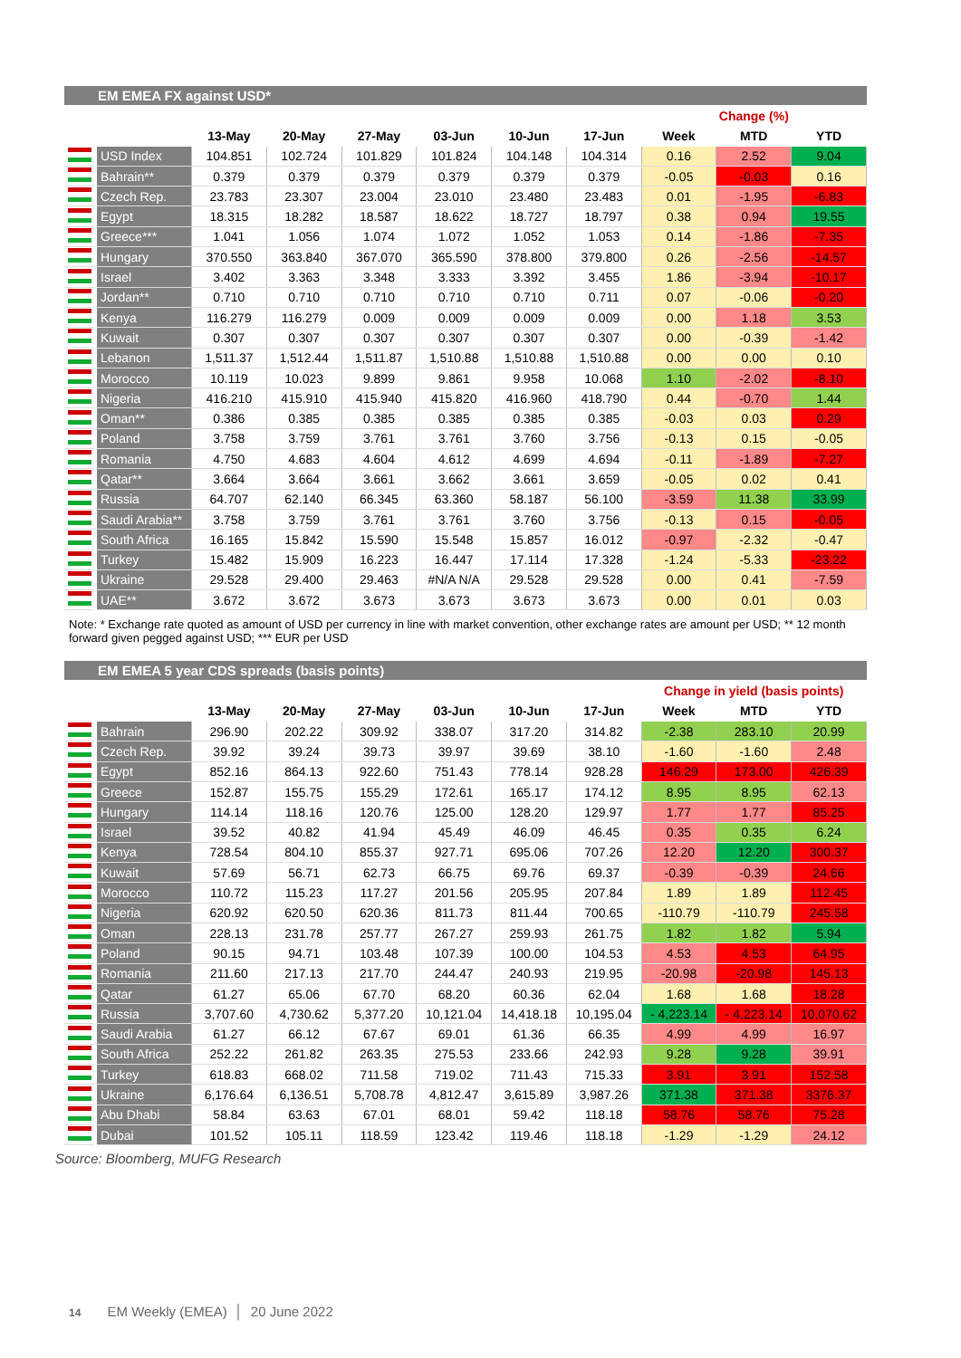EM EMEA FX against USD*
| | | | | | | | | Change (%) | | |
| --- | --- | --- | --- | --- | --- | --- | --- | --- | --- | --- |
| | | 13-May | 20-May | 27-May | 03-Jun | 10-Jun | 17-Jun | Week | MTD | YTD |
| | USD Index | 104.851 | 102.724 | 101.829 | 101.824 | 104.148 | 104.314 | 0.16 | 2.52 | 9.04 |
| | Bahrain** | 0.379 | 0.379 | 0.379 | 0.379 | 0.379 | 0.379 | -0.05 | -0.03 | 0.16 |
| | Czech Rep. | 23.783 | 23.307 | 23.004 | 23.010 | 23.480 | 23.483 | 0.01 | -1.95 | -6.83 |
| | Egypt | 18.315 | 18.282 | 18.587 | 18.622 | 18.727 | 18.797 | 0.38 | 0.94 | 19.55 |
| | Greece*** | 1.041 | 1.056 | 1.074 | 1.072 | 1.052 | 1.053 | 0.14 | -1.86 | -7.35 |
| | Hungary | 370.550 | 363.840 | 367.070 | 365.590 | 378.800 | 379.800 | 0.26 | -2.56 | -14.57 |
| | Israel | 3.402 | 3.363 | 3.348 | 3.333 | 3.392 | 3.455 | 1.86 | -3.94 | -10.17 |
| | Jordan** | 0.710 | 0.710 | 0.710 | 0.710 | 0.710 | 0.711 | 0.07 | -0.06 | -0.20 |
| | Kenya | 116.279 | 116.279 | 0.009 | 0.009 | 0.009 | 0.009 | 0.00 | 1.18 | 3.53 |
| | Kuwait | 0.307 | 0.307 | 0.307 | 0.307 | 0.307 | 0.307 | 0.00 | -0.39 | -1.42 |
| | Lebanon | 1,511.37 | 1,512.44 | 1,511.87 | 1,510.88 | 1,510.88 | 1,510.88 | 0.00 | 0.00 | 0.10 |
| | Morocco | 10.119 | 10.023 | 9.899 | 9.861 | 9.958 | 10.068 | 1.10 | -2.02 | -8.10 |
| | Nigeria | 416.210 | 415.910 | 415.940 | 415.820 | 416.960 | 418.790 | 0.44 | -0.70 | 1.44 |
| | Oman** | 0.386 | 0.385 | 0.385 | 0.385 | 0.385 | 0.385 | -0.03 | 0.03 | 0.29 |
| | Poland | 3.758 | 3.759 | 3.761 | 3.761 | 3.760 | 3.756 | -0.13 | 0.15 | -0.05 |
| | Romania | 4.750 | 4.683 | 4.604 | 4.612 | 4.699 | 4.694 | -0.11 | -1.89 | -7.27 |
| | Qatar** | 3.664 | 3.664 | 3.661 | 3.662 | 3.661 | 3.659 | -0.05 | 0.02 | 0.41 |
| | Russia | 64.707 | 62.140 | 66.345 | 63.360 | 58.187 | 56.100 | -3.59 | 11.38 | 33.99 |
| | Saudi Arabia** | 3.758 | 3.759 | 3.761 | 3.761 | 3.760 | 3.756 | -0.13 | 0.15 | -0.05 |
| | South Africa | 16.165 | 15.842 | 15.590 | 15.548 | 15.857 | 16.012 | -0.97 | -2.32 | -0.47 |
| | Turkey | 15.482 | 15.909 | 16.223 | 16.447 | 17.114 | 17.328 | -1.24 | -5.33 | -23.22 |
| | Ukraine | 29.528 | 29.400 | 29.463 | #N/A N/A | 29.528 | 29.528 | 0.00 | 0.41 | -7.59 |
| | UAE** | 3.672 | 3.672 | 3.673 | 3.673 | 3.673 | 3.673 | 0.00 | 0.01 | 0.03 |
Note: * Exchange rate quoted as amount of USD per currency in line with market convention, other exchange rates are amount per USD; ** 12 month forward given pegged against USD; *** EUR per USD
EM EMEA 5 year CDS spreads (basis points)
| | | | | | | | | Change in yield (basis points) | | |
| --- | --- | --- | --- | --- | --- | --- | --- | --- | --- | --- |
| | | 13-May | 20-May | 27-May | 03-Jun | 10-Jun | 17-Jun | Week | MTD | YTD |
| | Bahrain | 296.90 | 202.22 | 309.92 | 338.07 | 317.20 | 314.82 | -2.38 | 283.10 | 20.99 |
| | Czech Rep. | 39.92 | 39.24 | 39.73 | 39.97 | 39.69 | 38.10 | -1.60 | -1.60 | 2.48 |
| | Egypt | 852.16 | 864.13 | 922.60 | 751.43 | 778.14 | 928.28 | 146.29 | 173.00 | 426.39 |
| | Greece | 152.87 | 155.75 | 155.29 | 172.61 | 165.17 | 174.12 | 8.95 | 8.95 | 62.13 |
| | Hungary | 114.14 | 118.16 | 120.76 | 125.00 | 128.20 | 129.97 | 1.77 | 1.77 | 85.25 |
| | Israel | 39.52 | 40.82 | 41.94 | 45.49 | 46.09 | 46.45 | 0.35 | 0.35 | 6.24 |
| | Kenya | 728.54 | 804.10 | 855.37 | 927.71 | 695.06 | 707.26 | 12.20 | 12.20 | 300.37 |
| | Kuwait | 57.69 | 56.71 | 62.73 | 66.75 | 69.76 | 69.37 | -0.39 | -0.39 | 24.66 |
| | Morocco | 110.72 | 115.23 | 117.27 | 201.56 | 205.95 | 207.84 | 1.89 | 1.89 | 112.45 |
| | Nigeria | 620.92 | 620.50 | 620.36 | 811.73 | 811.44 | 700.65 | -110.79 | -110.79 | 245.58 |
| | Oman | 228.13 | 231.78 | 257.77 | 267.27 | 259.93 | 261.75 | 1.82 | 1.82 | 5.94 |
| | Poland | 90.15 | 94.71 | 103.48 | 107.39 | 100.00 | 104.53 | 4.53 | 4.53 | 64.95 |
| | Romania | 211.60 | 217.13 | 217.70 | 244.47 | 240.93 | 219.95 | -20.98 | -20.98 | 145.13 |
| | Qatar | 61.27 | 65.06 | 67.70 | 68.20 | 60.36 | 62.04 | 1.68 | 1.68 | 18.28 |
| | Russia | 3,707.60 | 4,730.62 | 5,377.20 | 10,121.04 | 14,418.18 | 10,195.04 | - 4,223.14 | - 4,223.14 | 10,070.62 |
| | Saudi Arabia | 61.27 | 66.12 | 67.67 | 69.01 | 61.36 | 66.35 | 4.99 | 4.99 | 16.97 |
| | South Africa | 252.22 | 261.82 | 263.35 | 275.53 | 233.66 | 242.93 | 9.28 | 9.28 | 39.91 |
| | Turkey | 618.83 | 668.02 | 711.58 | 719.02 | 711.43 | 715.33 | 3.91 | 3.91 | 152.58 |
| | Ukraine | 6,176.64 | 6,136.51 | 5,708.78 | 4,812.47 | 3,615.89 | 3,987.26 | 371.38 | 371.38 | 3376.37 |
| | Abu Dhabi | 58.84 | 63.63 | 67.01 | 68.01 | 59.42 | 118.18 | 58.76 | 58.76 | 75.28 |
| | Dubai | 101.52 | 105.11 | 118.59 | 123.42 | 119.46 | 118.18 | -1.29 | -1.29 | 24.12 |
Source: Bloomberg, MUFG Research
14 EM Weekly (EMEA) │ 20 June 2022